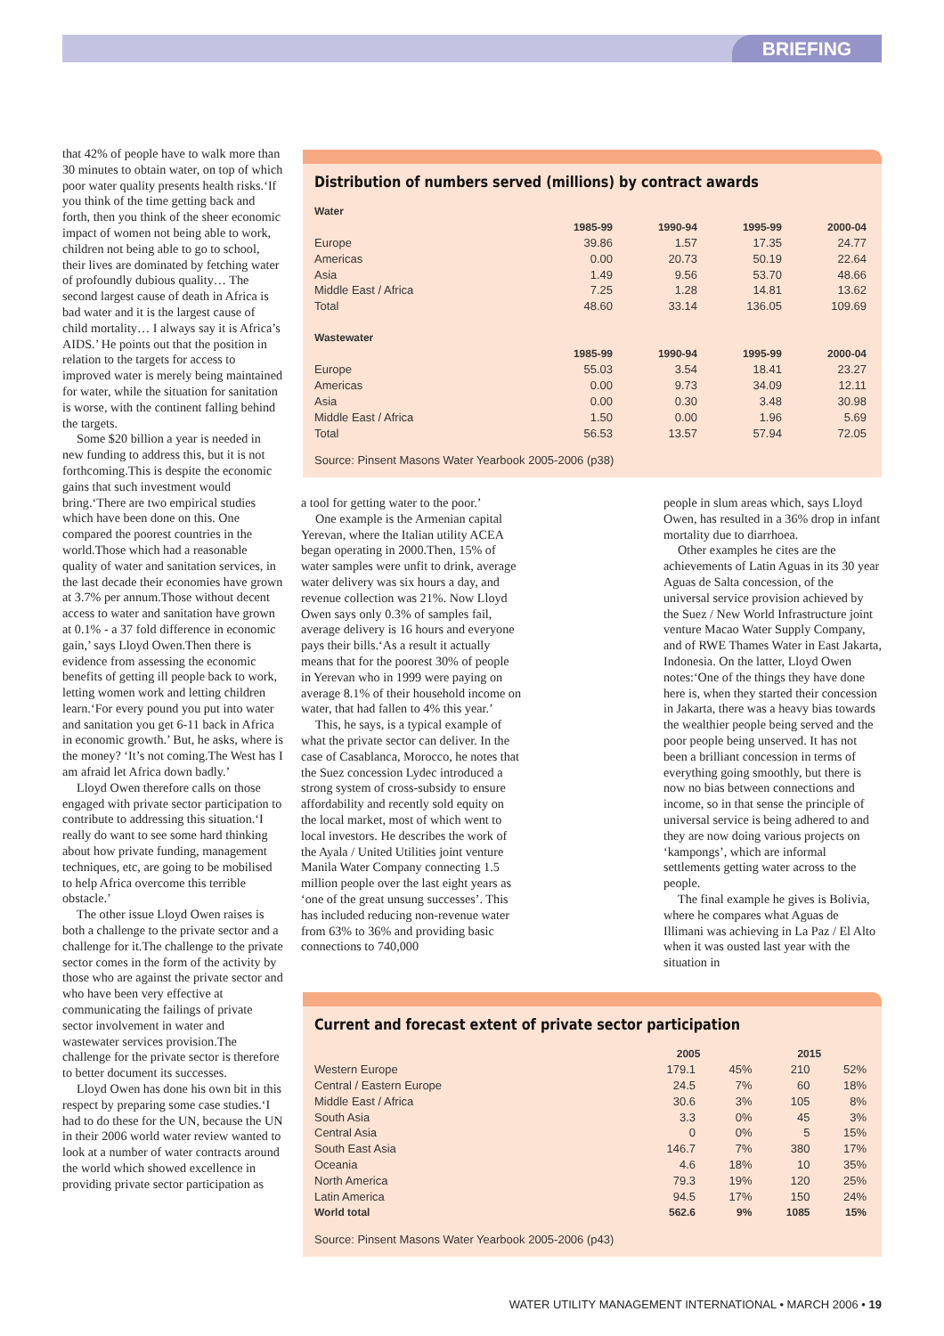BRIEFING
that 42% of people have to walk more than 30 minutes to obtain water, on top of which poor water quality presents health risks.‘If you think of the time getting back and forth, then you think of the sheer economic impact of women not being able to work, children not being able to go to school, their lives are dominated by fetching water of profoundly dubious quality… The second largest cause of death in Africa is bad water and it is the largest cause of child mortality… I always say it is Africa’s AIDS.’ He points out that the position in relation to the targets for access to improved water is merely being maintained for water, while the situation for sanitation is worse, with the continent falling behind the targets.
Some $20 billion a year is needed in new funding to address this, but it is not forthcoming.This is despite the economic gains that such investment would bring.‘There are two empirical studies which have been done on this. One compared the poorest countries in the world.Those which had a reasonable quality of water and sanitation services, in the last decade their economies have grown at 3.7% per annum.Those without decent access to water and sanitation have grown at 0.1% - a 37 fold difference in economic gain,’ says Lloyd Owen.Then there is evidence from assessing the economic benefits of getting ill people back to work, letting women work and letting children learn.‘For every pound you put into water and sanitation you get 6-11 back in Africa in economic growth.’ But, he asks, where is the money? ‘It’s not coming.The West has I am afraid let Africa down badly.’
Lloyd Owen therefore calls on those engaged with private sector participation to contribute to addressing this situation.‘I really do want to see some hard thinking about how private funding, management techniques, etc, are going to be mobilised to help Africa overcome this terrible obstacle.’
The other issue Lloyd Owen raises is both a challenge to the private sector and a challenge for it.The challenge to the private sector comes in the form of the activity by those who are against the private sector and who have been very effective at communicating the failings of private sector involvement in water and wastewater services provision.The challenge for the private sector is therefore to better document its successes.
Lloyd Owen has done his own bit in this respect by preparing some case studies.‘I had to do these for the UN, because the UN in their 2006 world water review wanted to look at a number of water contracts around the world which showed excellence in providing private sector participation as
Distribution of numbers served (millions) by contract awards
| Water | | | | |
| --- | --- | --- | --- | --- |
| | 1985-99 | 1990-94 | 1995-99 | 2000-04 |
| Europe | 39.86 | 1.57 | 17.35 | 24.77 |
| Americas | 0.00 | 20.73 | 50.19 | 22.64 |
| Asia | 1.49 | 9.56 | 53.70 | 48.66 |
| Middle East / Africa | 7.25 | 1.28 | 14.81 | 13.62 |
| Total | 48.60 | 33.14 | 136.05 | 109.69 |
| Wastewater | | | | |
| | 1985-99 | 1990-94 | 1995-99 | 2000-04 |
| Europe | 55.03 | 3.54 | 18.41 | 23.27 |
| Americas | 0.00 | 9.73 | 34.09 | 12.11 |
| Asia | 0.00 | 0.30 | 3.48 | 30.98 |
| Middle East / Africa | 1.50 | 0.00 | 1.96 | 5.69 |
| Total | 56.53 | 13.57 | 57.94 | 72.05 |
Source: Pinsent Masons Water Yearbook 2005-2006 (p38)
a tool for getting water to the poor.’
One example is the Armenian capital Yerevan, where the Italian utility ACEA began operating in 2000.Then, 15% of water samples were unfit to drink, average water delivery was six hours a day, and revenue collection was 21%. Now Lloyd Owen says only 0.3% of samples fail, average delivery is 16 hours and everyone pays their bills.‘As a result it actually means that for the poorest 30% of people in Yerevan who in 1999 were paying on average 8.1% of their household income on water, that had fallen to 4% this year.’
This, he says, is a typical example of what the private sector can deliver. In the case of Casablanca, Morocco, he notes that the Suez concession Lydec introduced a strong system of cross-subsidy to ensure affordability and recently sold equity on the local market, most of which went to local investors. He describes the work of the Ayala / United Utilities joint venture Manila Water Company connecting 1.5 million people over the last eight years as ‘one of the great unsung successes’. This has included reducing non-revenue water from 63% to 36% and providing basic connections to 740,000
people in slum areas which, says Lloyd Owen, has resulted in a 36% drop in infant mortality due to diarrhoea.
Other examples he cites are the achievements of Latin Aguas in its 30 year Aguas de Salta concession, of the universal service provision achieved by the Suez / New World Infrastructure joint venture Macao Water Supply Company, and of RWE Thames Water in East Jakarta, Indonesia. On the latter, Lloyd Owen notes:‘One of the things they have done here is, when they started their concession in Jakarta, there was a heavy bias towards the wealthier people being served and the poor people being unserved. It has not been a brilliant concession in terms of everything going smoothly, but there is now no bias between connections and income, so in that sense the principle of universal service is being adhered to and they are now doing various projects on ‘kampongs’, which are informal settlements getting water across to the people.
The final example he gives is Bolivia, where he compares what Aguas de Illimani was achieving in La Paz / El Alto when it was ousted last year with the situation in
Current and forecast extent of private sector participation
| | 2005 | | 2015 | |
| --- | --- | --- | --- | --- |
| Western Europe | 179.1 | 45% | 210 | 52% |
| Central / Eastern Europe | 24.5 | 7% | 60 | 18% |
| Middle East / Africa | 30.6 | 3% | 105 | 8% |
| South Asia | 3.3 | 0% | 45 | 3% |
| Central Asia | 0 | 0% | 5 | 15% |
| South East Asia | 146.7 | 7% | 380 | 17% |
| Oceania | 4.6 | 18% | 10 | 35% |
| North America | 79.3 | 19% | 120 | 25% |
| Latin America | 94.5 | 17% | 150 | 24% |
| World total | 562.6 | 9% | 1085 | 15% |
Source: Pinsent Masons Water Yearbook 2005-2006 (p43)
WATER UTILITY MANAGEMENT INTERNATIONAL • MARCH 2006 • 19